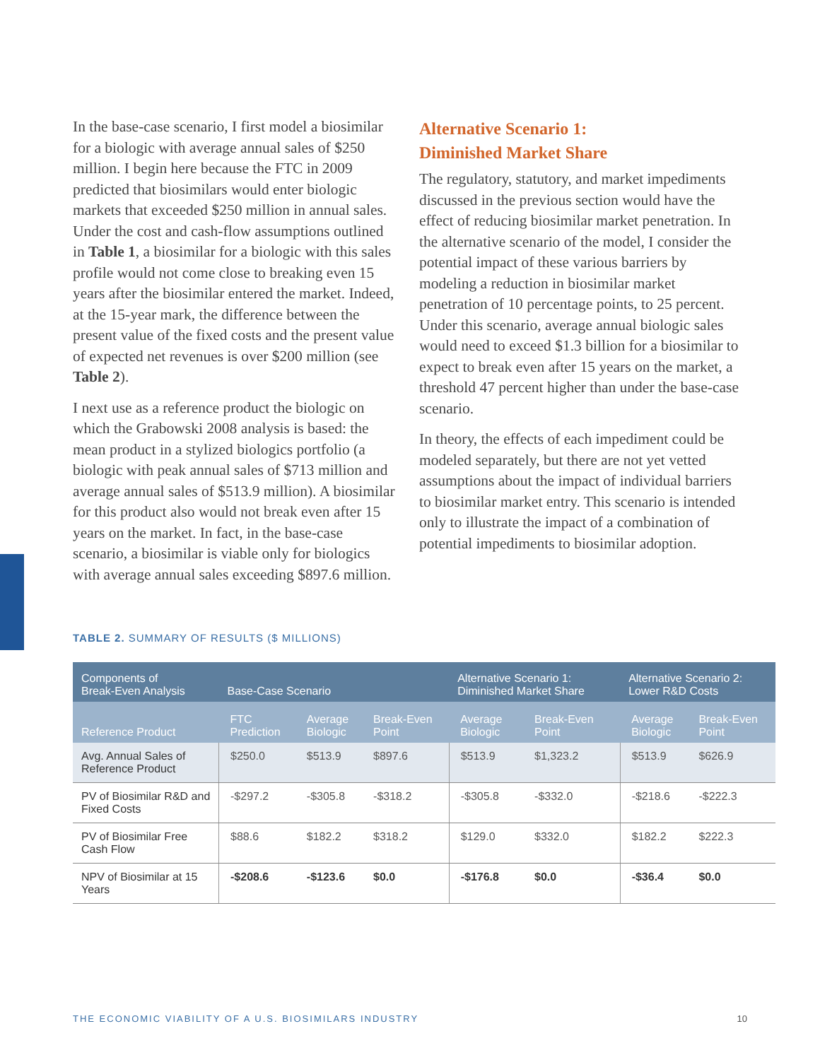In the base-case scenario, I first model a biosimilar for a biologic with average annual sales of $250 million. I begin here because the FTC in 2009 predicted that biosimilars would enter biologic markets that exceeded $250 million in annual sales. Under the cost and cash-flow assumptions outlined in Table 1, a biosimilar for a biologic with this sales profile would not come close to breaking even 15 years after the biosimilar entered the market. Indeed, at the 15-year mark, the difference between the present value of the fixed costs and the present value of expected net revenues is over $200 million (see Table 2).
I next use as a reference product the biologic on which the Grabowski 2008 analysis is based: the mean product in a stylized biologics portfolio (a biologic with peak annual sales of $713 million and average annual sales of $513.9 million). A biosimilar for this product also would not break even after 15 years on the market. In fact, in the base-case scenario, a biosimilar is viable only for biologics with average annual sales exceeding $897.6 million.
Alternative Scenario 1:
Diminished Market Share
The regulatory, statutory, and market impediments discussed in the previous section would have the effect of reducing biosimilar market penetration. In the alternative scenario of the model, I consider the potential impact of these various barriers by modeling a reduction in biosimilar market penetration of 10 percentage points, to 25 percent. Under this scenario, average annual biologic sales would need to exceed $1.3 billion for a biosimilar to expect to break even after 15 years on the market, a threshold 47 percent higher than under the base-case scenario.
In theory, the effects of each impediment could be modeled separately, but there are not yet vetted assumptions about the impact of individual barriers to biosimilar market entry. This scenario is intended only to illustrate the impact of a combination of potential impediments to biosimilar adoption.
TABLE 2. SUMMARY OF RESULTS ($ MILLIONS)
| Components of Break-Even Analysis | Base-Case Scenario | | | Alternative Scenario 1: Diminished Market Share | | Alternative Scenario 2: Lower R&D Costs | |
| --- | --- | --- | --- | --- | --- | --- | --- |
| Reference Product | FTC Prediction | Average Biologic | Break-Even Point | Average Biologic | Break-Even Point | Average Biologic | Break-Even Point |
| Avg. Annual Sales of Reference Product | $250.0 | $513.9 | $897.6 | $513.9 | $1,323.2 | $513.9 | $626.9 |
| PV of Biosimilar R&D and Fixed Costs | -$297.2 | -$305.8 | -$318.2 | -$305.8 | -$332.0 | -$218.6 | -$222.3 |
| PV of Biosimilar Free Cash Flow | $88.6 | $182.2 | $318.2 | $129.0 | $332.0 | $182.2 | $222.3 |
| NPV of Biosimilar at 15 Years | -$208.6 | -$123.6 | $0.0 | -$176.8 | $0.0 | -$36.4 | $0.0 |
THE ECONOMIC VIABILITY OF A U.S. BIOSIMILARS INDUSTRY 10